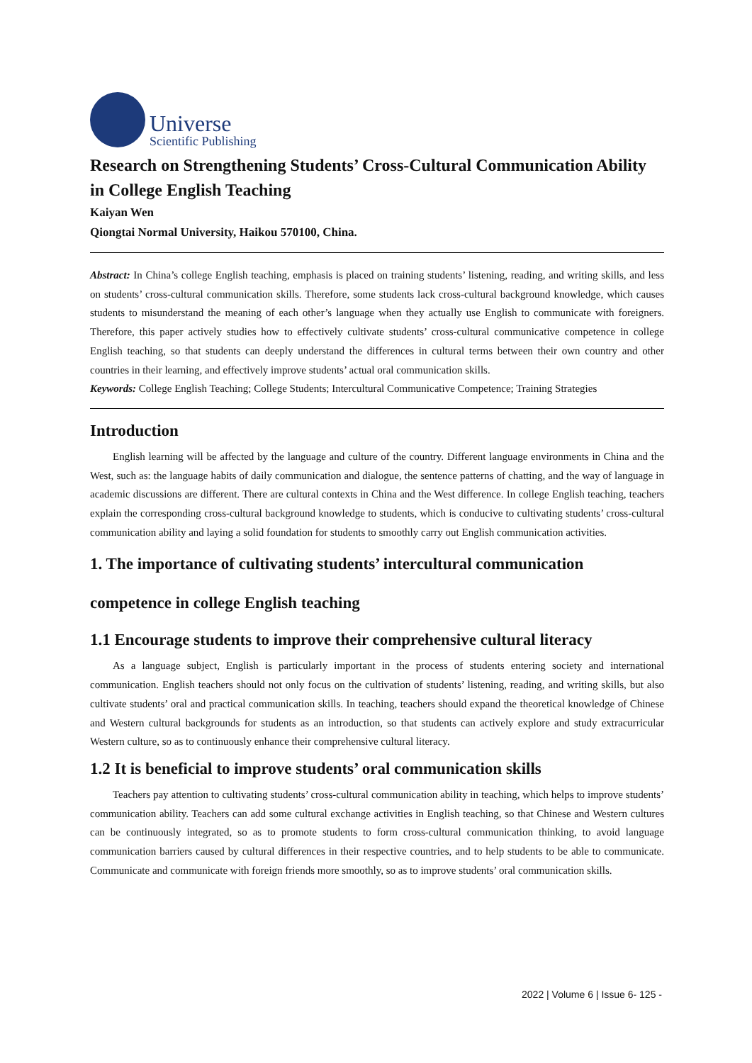Universe
Scientific Publishing
Research on Strengthening Students’ Cross-Cultural Communication Ability in College English Teaching
Kaiyan Wen
Qiongtai Normal University, Haikou 570100, China.
Abstract: In China’s college English teaching, emphasis is placed on training students’ listening, reading, and writing skills, and less on students’ cross-cultural communication skills. Therefore, some students lack cross-cultural background knowledge, which causes students to misunderstand the meaning of each other’s language when they actually use English to communicate with foreigners. Therefore, this paper actively studies how to effectively cultivate students’ cross-cultural communicative competence in college English teaching, so that students can deeply understand the differences in cultural terms between their own country and other countries in their learning, and effectively improve students’ actual oral communication skills.
Keywords: College English Teaching; College Students; Intercultural Communicative Competence; Training Strategies
Introduction
English learning will be affected by the language and culture of the country. Different language environments in China and the West, such as: the language habits of daily communication and dialogue, the sentence patterns of chatting, and the way of language in academic discussions are different. There are cultural contexts in China and the West difference. In college English teaching, teachers explain the corresponding cross-cultural background knowledge to students, which is conducive to cultivating students’ cross-cultural communication ability and laying a solid foundation for students to smoothly carry out English communication activities.
1. The importance of cultivating students’ intercultural communication competence in college English teaching
1.1 Encourage students to improve their comprehensive cultural literacy
As a language subject, English is particularly important in the process of students entering society and international communication. English teachers should not only focus on the cultivation of students’ listening, reading, and writing skills, but also cultivate students’ oral and practical communication skills. In teaching, teachers should expand the theoretical knowledge of Chinese and Western cultural backgrounds for students as an introduction, so that students can actively explore and study extracurricular Western culture, so as to continuously enhance their comprehensive cultural literacy.
1.2 It is beneficial to improve students’ oral communication skills
Teachers pay attention to cultivating students’ cross-cultural communication ability in teaching, which helps to improve students’ communication ability. Teachers can add some cultural exchange activities in English teaching, so that Chinese and Western cultures can be continuously integrated, so as to promote students to form cross-cultural communication thinking, to avoid language communication barriers caused by cultural differences in their respective countries, and to help students to be able to communicate. Communicate and communicate with foreign friends more smoothly, so as to improve students’ oral communication skills.
2022 | Volume 6 | Issue 6- 125 -